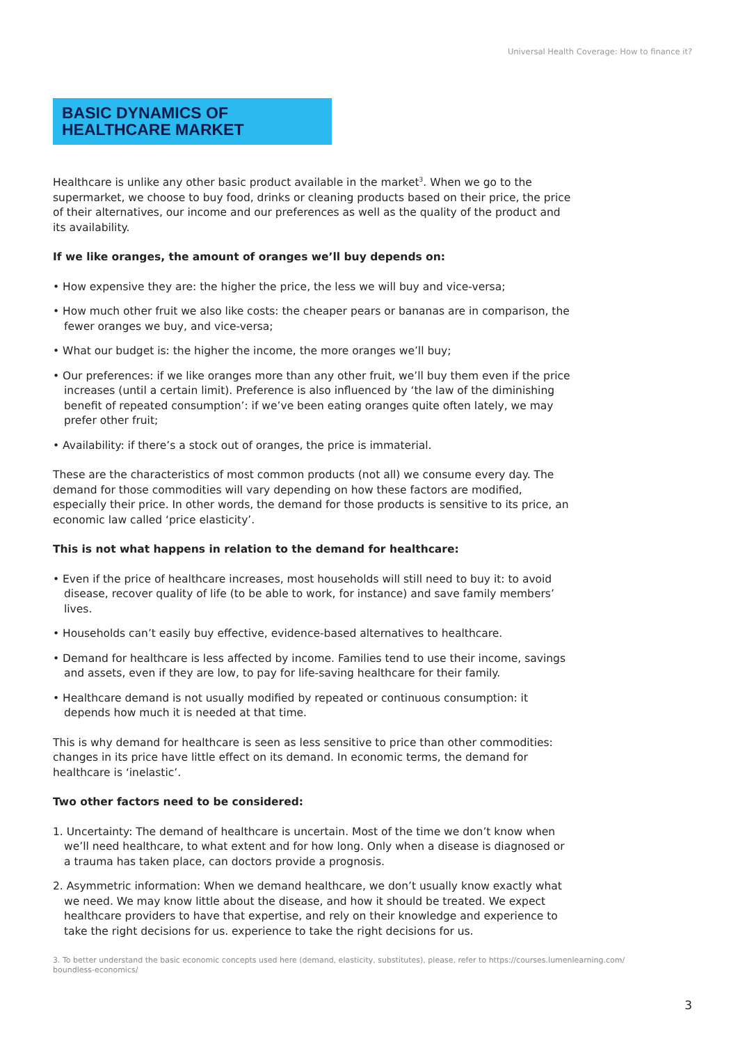Universal Health Coverage: How to finance it?
BASIC DYNAMICS OF
HEALTHCARE MARKET
Healthcare is unlike any other basic product available in the market<sup>3</sup>. When we go to the supermarket, we choose to buy food, drinks or cleaning products based on their price, the price of their alternatives, our income and our preferences as well as the quality of the product and its availability.
If we like oranges, the amount of oranges we’ll buy depends on:
• How expensive they are: the higher the price, the less we will buy and vice-versa;
• How much other fruit we also like costs: the cheaper pears or bananas are in comparison, the fewer oranges we buy, and vice-versa;
• What our budget is: the higher the income, the more oranges we’ll buy;
• Our preferences: if we like oranges more than any other fruit, we’ll buy them even if the price increases (until a certain limit). Preference is also influenced by ‘the law of the diminishing benefit of repeated consumption’: if we’ve been eating oranges quite often lately, we may prefer other fruit;
• Availability: if there’s a stock out of oranges, the price is immaterial.
These are the characteristics of most common products (not all) we consume every day. The demand for those commodities will vary depending on how these factors are modified, especially their price. In other words, the demand for those products is sensitive to its price, an economic law called ‘price elasticity’.
This is not what happens in relation to the demand for healthcare:
• Even if the price of healthcare increases, most households will still need to buy it: to avoid disease, recover quality of life (to be able to work, for instance) and save family members’ lives.
• Households can’t easily buy effective, evidence-based alternatives to healthcare.
• Demand for healthcare is less affected by income. Families tend to use their income, savings and assets, even if they are low, to pay for life-saving healthcare for their family.
• Healthcare demand is not usually modified by repeated or continuous consumption: it depends how much it is needed at that time.
This is why demand for healthcare is seen as less sensitive to price than other commodities: changes in its price have little effect on its demand. In economic terms, the demand for healthcare is ‘inelastic’.
Two other factors need to be considered:
1. Uncertainty: The demand of healthcare is uncertain. Most of the time we don’t know when we’ll need healthcare, to what extent and for how long. Only when a disease is diagnosed or a trauma has taken place, can doctors provide a prognosis.
2. Asymmetric information: When we demand healthcare, we don’t usually know exactly what we need. We may know little about the disease, and how it should be treated. We expect healthcare providers to have that expertise, and rely on their knowledge and experience to take the right decisions for us. experience to take the right decisions for us.
3. To better understand the basic economic concepts used here (demand, elasticity, substitutes), please, refer to https://courses.lumenlearning.com/ boundless-economics/
3